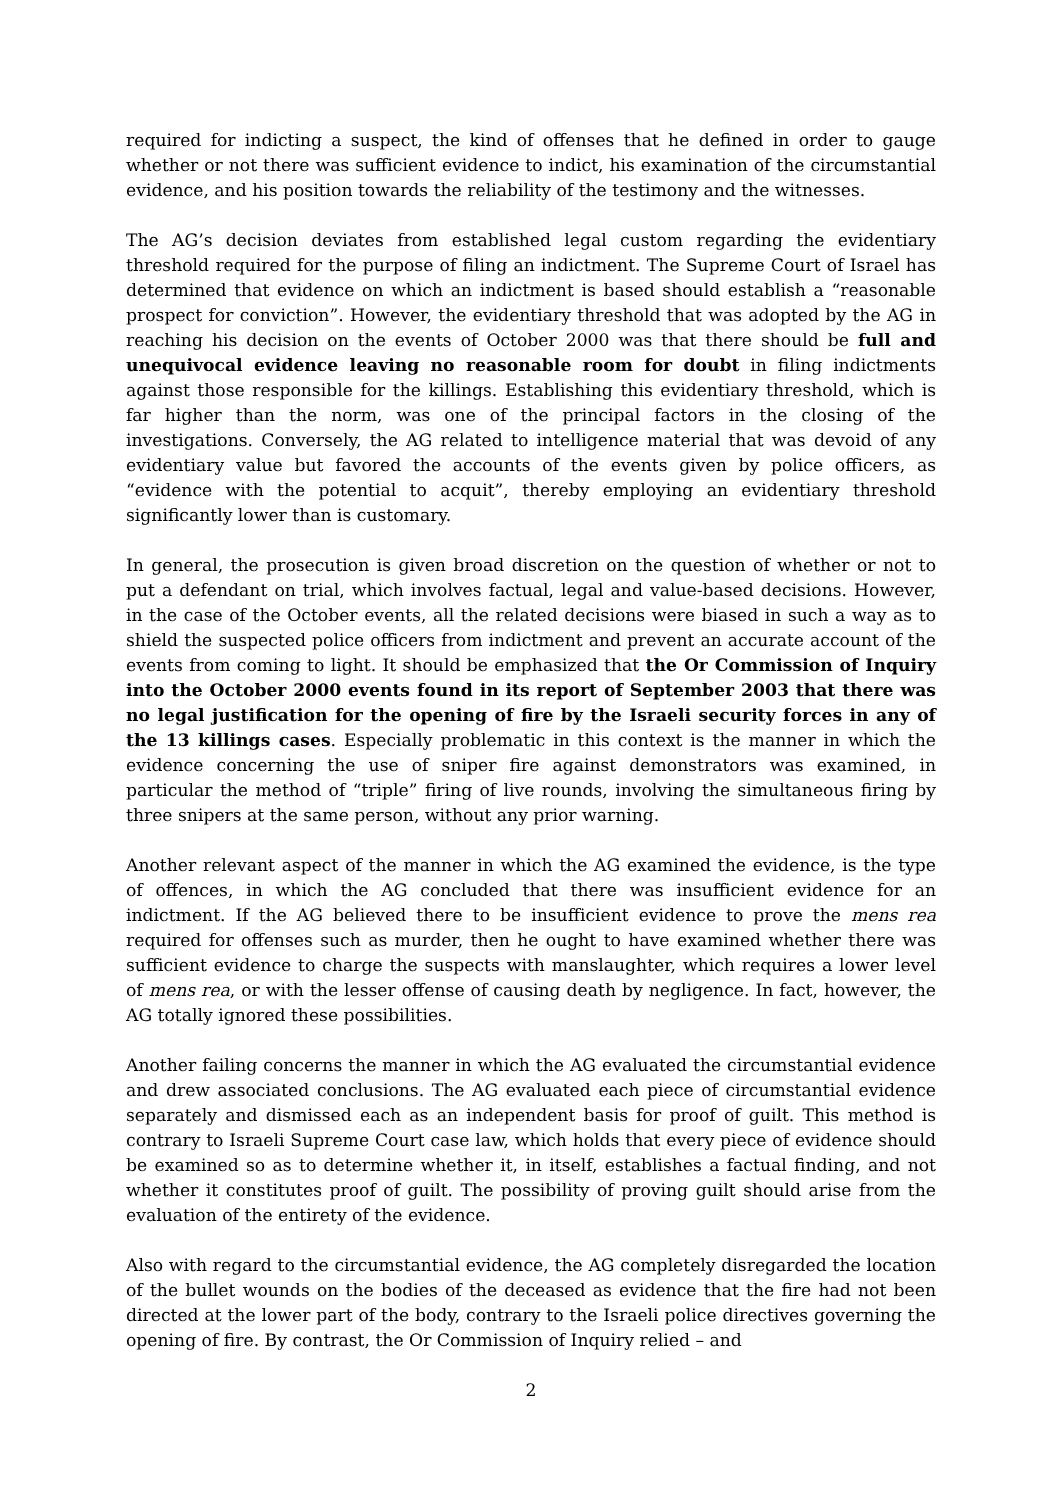required for indicting a suspect, the kind of offenses that he defined in order to gauge whether or not there was sufficient evidence to indict, his examination of the circumstantial evidence, and his position towards the reliability of the testimony and the witnesses.
The AG’s decision deviates from established legal custom regarding the evidentiary threshold required for the purpose of filing an indictment. The Supreme Court of Israel has determined that evidence on which an indictment is based should establish a “reasonable prospect for conviction”. However, the evidentiary threshold that was adopted by the AG in reaching his decision on the events of October 2000 was that there should be full and unequivocal evidence leaving no reasonable room for doubt in filing indictments against those responsible for the killings. Establishing this evidentiary threshold, which is far higher than the norm, was one of the principal factors in the closing of the investigations. Conversely, the AG related to intelligence material that was devoid of any evidentiary value but favored the accounts of the events given by police officers, as “evidence with the potential to acquit”, thereby employing an evidentiary threshold significantly lower than is customary.
In general, the prosecution is given broad discretion on the question of whether or not to put a defendant on trial, which involves factual, legal and value-based decisions. However, in the case of the October events, all the related decisions were biased in such a way as to shield the suspected police officers from indictment and prevent an accurate account of the events from coming to light. It should be emphasized that the Or Commission of Inquiry into the October 2000 events found in its report of September 2003 that there was no legal justification for the opening of fire by the Israeli security forces in any of the 13 killings cases. Especially problematic in this context is the manner in which the evidence concerning the use of sniper fire against demonstrators was examined, in particular the method of “triple” firing of live rounds, involving the simultaneous firing by three snipers at the same person, without any prior warning.
Another relevant aspect of the manner in which the AG examined the evidence, is the type of offences, in which the AG concluded that there was insufficient evidence for an indictment. If the AG believed there to be insufficient evidence to prove the mens rea required for offenses such as murder, then he ought to have examined whether there was sufficient evidence to charge the suspects with manslaughter, which requires a lower level of mens rea, or with the lesser offense of causing death by negligence. In fact, however, the AG totally ignored these possibilities.
Another failing concerns the manner in which the AG evaluated the circumstantial evidence and drew associated conclusions. The AG evaluated each piece of circumstantial evidence separately and dismissed each as an independent basis for proof of guilt. This method is contrary to Israeli Supreme Court case law, which holds that every piece of evidence should be examined so as to determine whether it, in itself, establishes a factual finding, and not whether it constitutes proof of guilt. The possibility of proving guilt should arise from the evaluation of the entirety of the evidence.
Also with regard to the circumstantial evidence, the AG completely disregarded the location of the bullet wounds on the bodies of the deceased as evidence that the fire had not been directed at the lower part of the body, contrary to the Israeli police directives governing the opening of fire. By contrast, the Or Commission of Inquiry relied – and
2